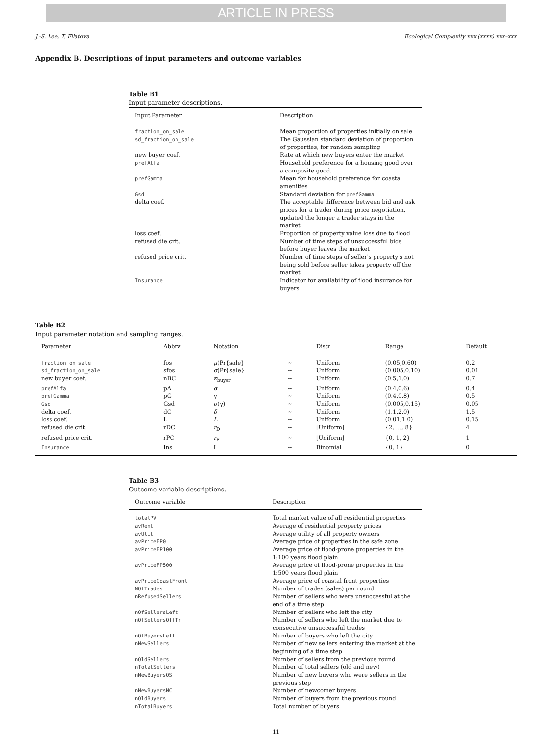ARTICLE IN PRESS
J.-S. Lee, T. Filatova Ecological Complexity xxx (xxxx) xxx–xxx
Appendix B. Descriptions of input parameters and outcome variables
Table B1
Input parameter descriptions.
| Input Parameter | Description |
| --- | --- |
| fraction_on_sale | Mean proportion of properties initially on sale |
| sd_fraction_on_sale | The Gaussian standard deviation of proportion of properties, for random sampling |
| new buyer coef. | Rate at which new buyers enter the market |
| prefAlfa | Household preference for a housing good over a composite good. |
| prefGamma | Mean for household preference for coastal amenities |
| Gsd | Standard deviation for prefGamma |
| delta coef. | The acceptable difference between bid and ask prices for a trader during price negotiation, updated the longer a trader stays in the market |
| loss coef. | Proportion of property value loss due to flood |
| refused die crit. | Number of time steps of unsuccessful bids before buyer leaves the market |
| refused price crit. | Number of time steps of seller's property's not being sold before seller takes property off the market |
| Insurance | Indicator for availability of flood insurance for buyers |
Table B2
Input parameter notation and sampling ranges.
| Parameter | Abbrv | Notation | | Distr | Range | Default |
| --- | --- | --- | --- | --- | --- | --- |
| fraction_on_sale | fos | μ (Pr{sale} | ∼ | Uniform | (0.05,0.60) | 0.2 |
| sd_fraction_on_sale | sfos | σ (Pr{sale} | ∼ | Uniform | (0.005,0.10) | 0.01 |
| new buyer coef. | nBC | κ<sub>buyer</sub> | ∼ | Uniform | (0.5,1.0) | 0.7 |
| prefAlfa | pA | α | ∼ | Uniform | (0.4,0.6) | 0.4 |
| prefGamma | pG | γ | ∼ | Uniform | (0.4,0.8) | 0.5 |
| Gsd | Gsd | σ (γ) | ∼ | Uniform | (0.005,0.15) | 0.05 |
| delta coef. | dC | δ | ∼ | Uniform | (1.1,2.0) | 1.5 |
| loss coef. | L | L | ∼ | Uniform | (0.01,1.0) | 0.15 |
| refused die crit. | rDC | r<sub>D</sub> | ∼ | ⌊Uniform⌋ | {2, …, 8} | 4 |
| refused price crit. | rPC | r<sub>P</sub> | ∼ | ⌊Uniform⌋ | {0, 1, 2} | 1 |
| Insurance | Ins | I | ∼ | Binomial | {0, 1} | 0 |
Table B3
Outcome variable descriptions.
| Outcome variable | Description |
| --- | --- |
| totalPV | Total market value of all residential properties |
| avRent | Average of residential property prices |
| avUtil | Average utility of all property owners |
| avPriceFP0 | Average price of properties in the safe zone |
| avPriceFP100 | Average price of flood-prone properties in the 1:100 years flood plain |
| avPriceFP500 | Average price of flood-prone properties in the 1:500 years flood plain |
| avPriceCoastFront | Average price of coastal front properties |
| NOfTrades | Number of trades (sales) per round |
| nRefusedSellers | Number of sellers who were unsuccessful at the end of a time step |
| nOfSellersLeft | Number of sellers who left the city |
| nOfSellersOffTr | Number of sellers who left the market due to consecutive unsuccessful trades |
| nOfBuyersLeft | Number of buyers who left the city |
| nNewSellers | Number of new sellers entering the market at the beginning of a time step |
| nOldSellers | Number of sellers from the previous round |
| nTotalSellers | Number of total sellers (old and new) |
| nNewBuyersOS | Number of new buyers who were sellers in the previous step |
| nNewBuyersNC | Number of newcomer buyers |
| nOldBuyers | Number of buyers from the previous round |
| nTotalBuyers | Total number of buyers |
11